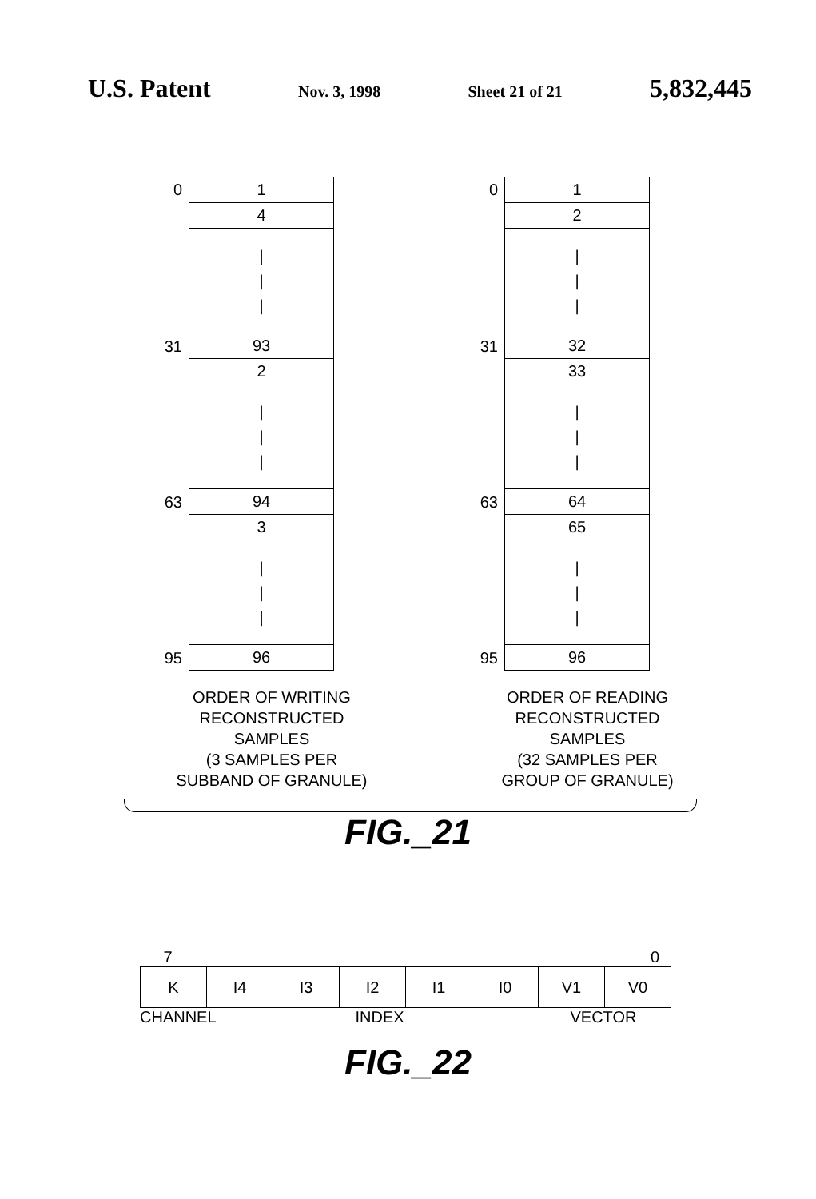U.S. Patent Nov. 3, 1998 Sheet 21 of 21 5,832,445
0
1
4
|
|
|
31
93
2
|
|
|
63
94
3
|
|
|
95
96
ORDER OF WRITING
RECONSTRUCTED
SAMPLES
(3 SAMPLES PER
SUBBAND OF GRANULE)
0
1
2
|
|
|
31
32
33
|
|
|
63
64
65
|
|
|
95
96
ORDER OF READING
RECONSTRUCTED
SAMPLES
(32 SAMPLES PER
GROUP OF GRANULE)
FIG._21
7 0
| K | I4 | I3 | I2 | I1 | I0 | V1 | V0 |
CHANNEL INDEX VECTOR
FIG._22